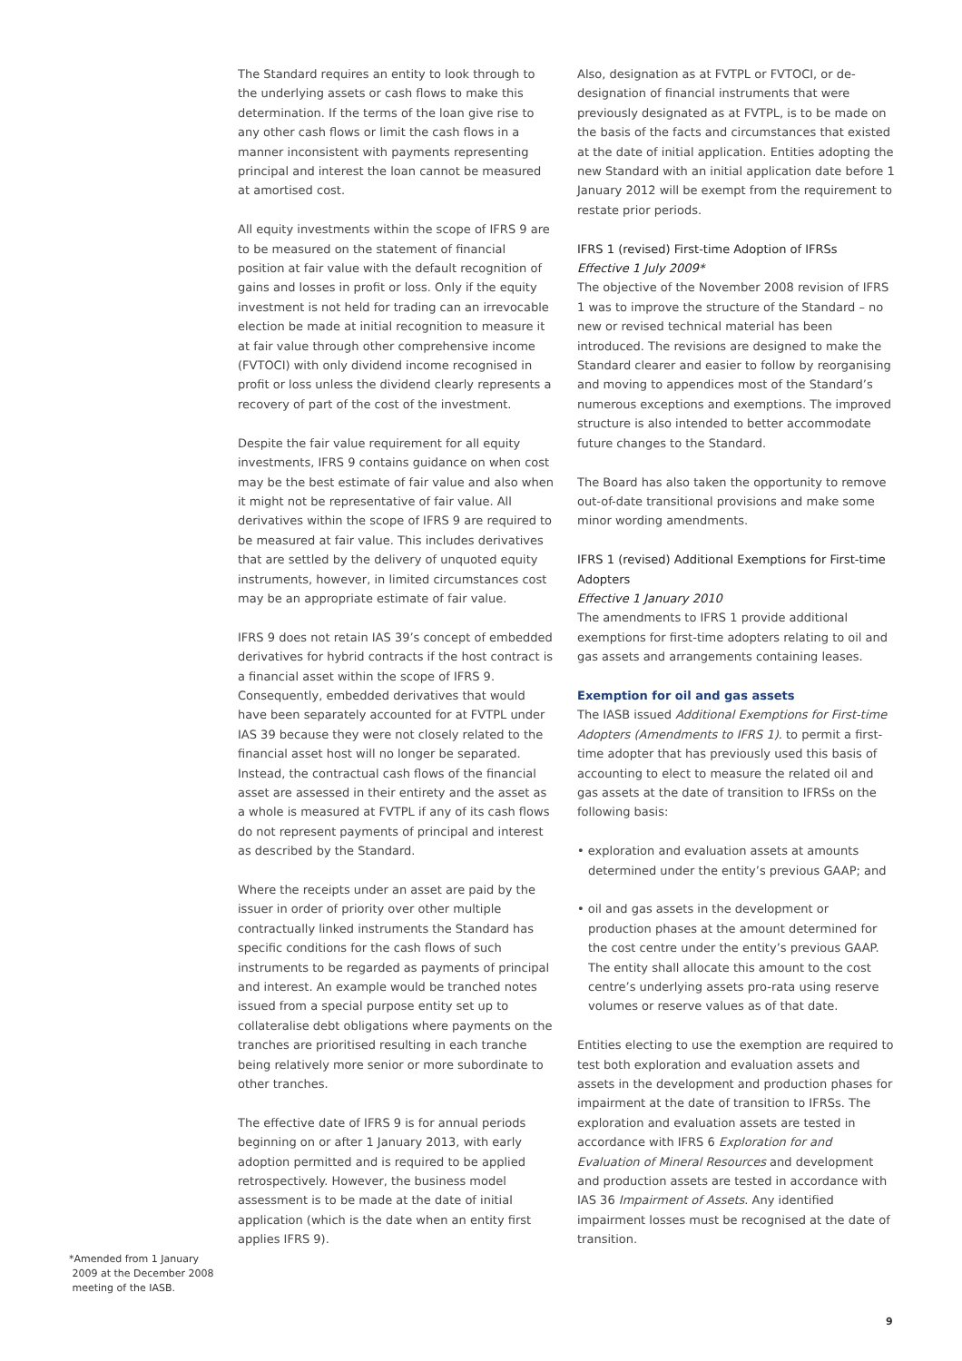The Standard requires an entity to look through to the underlying assets or cash flows to make this determination. If the terms of the loan give rise to any other cash flows or limit the cash flows in a manner inconsistent with payments representing principal and interest the loan cannot be measured at amortised cost.
All equity investments within the scope of IFRS 9 are to be measured on the statement of financial position at fair value with the default recognition of gains and losses in profit or loss. Only if the equity investment is not held for trading can an irrevocable election be made at initial recognition to measure it at fair value through other comprehensive income (FVTOCI) with only dividend income recognised in profit or loss unless the dividend clearly represents a recovery of part of the cost of the investment.
Despite the fair value requirement for all equity investments, IFRS 9 contains guidance on when cost may be the best estimate of fair value and also when it might not be representative of fair value. All derivatives within the scope of IFRS 9 are required to be measured at fair value. This includes derivatives that are settled by the delivery of unquoted equity instruments, however, in limited circumstances cost may be an appropriate estimate of fair value.
IFRS 9 does not retain IAS 39’s concept of embedded derivatives for hybrid contracts if the host contract is a financial asset within the scope of IFRS 9. Consequently, embedded derivatives that would have been separately accounted for at FVTPL under IAS 39 because they were not closely related to the financial asset host will no longer be separated. Instead, the contractual cash flows of the financial asset are assessed in their entirety and the asset as a whole is measured at FVTPL if any of its cash flows do not represent payments of principal and interest as described by the Standard.
Where the receipts under an asset are paid by the issuer in order of priority over other multiple contractually linked instruments the Standard has specific conditions for the cash flows of such instruments to be regarded as payments of principal and interest. An example would be tranched notes issued from a special purpose entity set up to collateralise debt obligations where payments on the tranches are prioritised resulting in each tranche being relatively more senior or more subordinate to other tranches.
The effective date of IFRS 9 is for annual periods beginning on or after 1 January 2013, with early adoption permitted and is required to be applied retrospectively. However, the business model assessment is to be made at the date of initial application (which is the date when an entity first applies IFRS 9).
Also, designation as at FVTPL or FVTOCI, or de-designation of financial instruments that were previously designated as at FVTPL, is to be made on the basis of the facts and circumstances that existed at the date of initial application. Entities adopting the new Standard with an initial application date before 1 January 2012 will be exempt from the requirement to restate prior periods.
IFRS 1 (revised) First-time Adoption of IFRSs
Effective 1 July 2009*
The objective of the November 2008 revision of IFRS 1 was to improve the structure of the Standard – no new or revised technical material has been introduced. The revisions are designed to make the Standard clearer and easier to follow by reorganising and moving to appendices most of the Standard’s numerous exceptions and exemptions. The improved structure is also intended to better accommodate future changes to the Standard.
The Board has also taken the opportunity to remove out-of-date transitional provisions and make some minor wording amendments.
IFRS 1 (revised) Additional Exemptions for First-time Adopters
Effective 1 January 2010
The amendments to IFRS 1 provide additional exemptions for first-time adopters relating to oil and gas assets and arrangements containing leases.
Exemption for oil and gas assets
The IASB issued Additional Exemptions for First-time Adopters (Amendments to IFRS 1). to permit a first-time adopter that has previously used this basis of accounting to elect to measure the related oil and gas assets at the date of transition to IFRSs on the following basis:
• exploration and evaluation assets at amounts determined under the entity’s previous GAAP; and
• oil and gas assets in the development or production phases at the amount determined for the cost centre under the entity’s previous GAAP. The entity shall allocate this amount to the cost centre’s underlying assets pro-rata using reserve volumes or reserve values as of that date.
Entities electing to use the exemption are required to test both exploration and evaluation assets and assets in the development and production phases for impairment at the date of transition to IFRSs. The exploration and evaluation assets are tested in accordance with IFRS 6 Exploration for and Evaluation of Mineral Resources and development and production assets are tested in accordance with IAS 36 Impairment of Assets. Any identified impairment losses must be recognised at the date of transition.
*Amended from 1 January
2009 at the December 2008
meeting of the IASB.
9